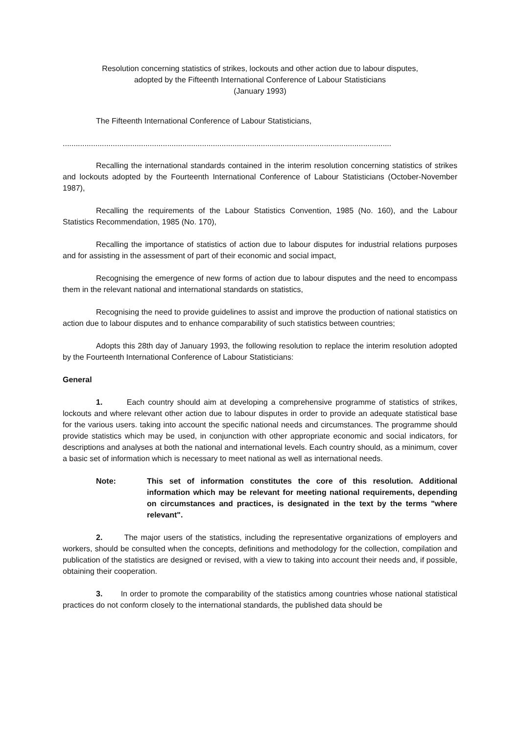Resolution concerning statistics of strikes, lockouts and other action due to labour disputes,
adopted by the Fifteenth International Conference of Labour Statisticians
(January 1993)
The Fifteenth International Conference of Labour Statisticians,
..............................................................................................................................................................
Recalling the international standards contained in the interim resolution concerning statistics of strikes and lockouts adopted by the Fourteenth International Conference of Labour Statisticians (October-November 1987),
Recalling the requirements of the Labour Statistics Convention, 1985 (No. 160), and the Labour Statistics Recommendation, 1985 (No. 170),
Recalling the importance of statistics of action due to labour disputes for industrial relations purposes and for assisting in the assessment of part of their economic and social impact,
Recognising the emergence of new forms of action due to labour disputes and the need to encompass them in the relevant national and international standards on statistics,
Recognising the need to provide guidelines to assist and improve the production of national statistics on action due to labour disputes and to enhance comparability of such statistics between countries;
Adopts this 28th day of January 1993, the following resolution to replace the interim resolution adopted by the Fourteenth International Conference of Labour Statisticians:
General
1. Each country should aim at developing a comprehensive programme of statistics of strikes, lockouts and where relevant other action due to labour disputes in order to provide an adequate statistical base for the various users. taking into account the specific national needs and circumstances. The programme should provide statistics which may be used, in conjunction with other appropriate economic and social indicators, for descriptions and analyses at both the national and international levels. Each country should, as a minimum, cover a basic set of information which is necessary to meet national as well as international needs.
Note: This set of information constitutes the core of this resolution. Additional information which may be relevant for meeting national requirements, depending on circumstances and practices, is designated in the text by the terms "where relevant".
2. The major users of the statistics, including the representative organizations of employers and workers, should be consulted when the concepts, definitions and methodology for the collection, compilation and publication of the statistics are designed or revised, with a view to taking into account their needs and, if possible, obtaining their cooperation.
3. In order to promote the comparability of the statistics among countries whose national statistical practices do not conform closely to the international standards, the published data should be